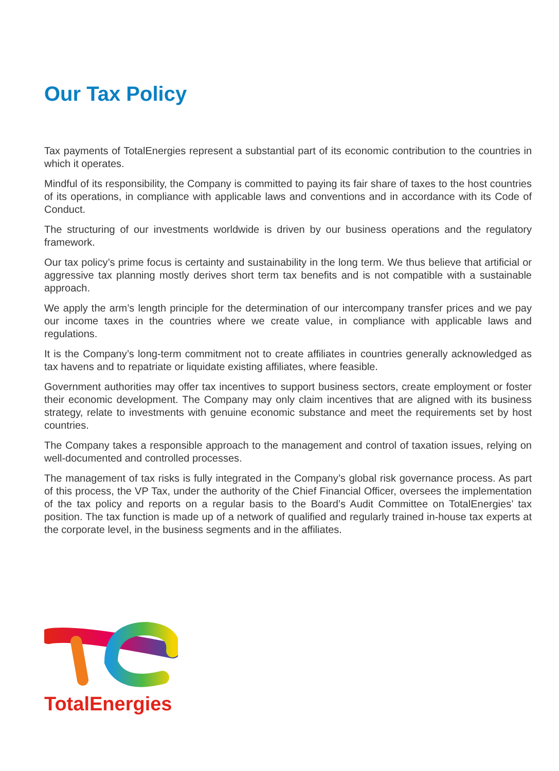Our Tax Policy
Tax payments of TotalEnergies represent a substantial part of its economic contribution to the countries in which it operates.
Mindful of its responsibility, the Company is committed to paying its fair share of taxes to the host countries of its operations, in compliance with applicable laws and conventions and in accordance with its Code of Conduct.
The structuring of our investments worldwide is driven by our business operations and the regulatory framework.
Our tax policy’s prime focus is certainty and sustainability in the long term. We thus believe that artificial or aggressive tax planning mostly derives short term tax benefits and is not compatible with a sustainable approach.
We apply the arm’s length principle for the determination of our intercompany transfer prices and we pay our income taxes in the countries where we create value, in compliance with applicable laws and regulations.
It is the Company’s long-term commitment not to create affiliates in countries generally acknowledged as tax havens and to repatriate or liquidate existing affiliates, where feasible.
Government authorities may offer tax incentives to support business sectors, create employment or foster their economic development. The Company may only claim incentives that are aligned with its business strategy, relate to investments with genuine economic substance and meet the requirements set by host countries.
The Company takes a responsible approach to the management and control of taxation issues, relying on well-documented and controlled processes.
The management of tax risks is fully integrated in the Company’s global risk governance process. As part of this process, the VP Tax, under the authority of the Chief Financial Officer, oversees the implementation of the tax policy and reports on a regular basis to the Board’s Audit Committee on TotalEnergies’ tax position. The tax function is made up of a network of qualified and regularly trained in-house tax experts at the corporate level, in the business segments and in the affiliates.
TotalEnergies